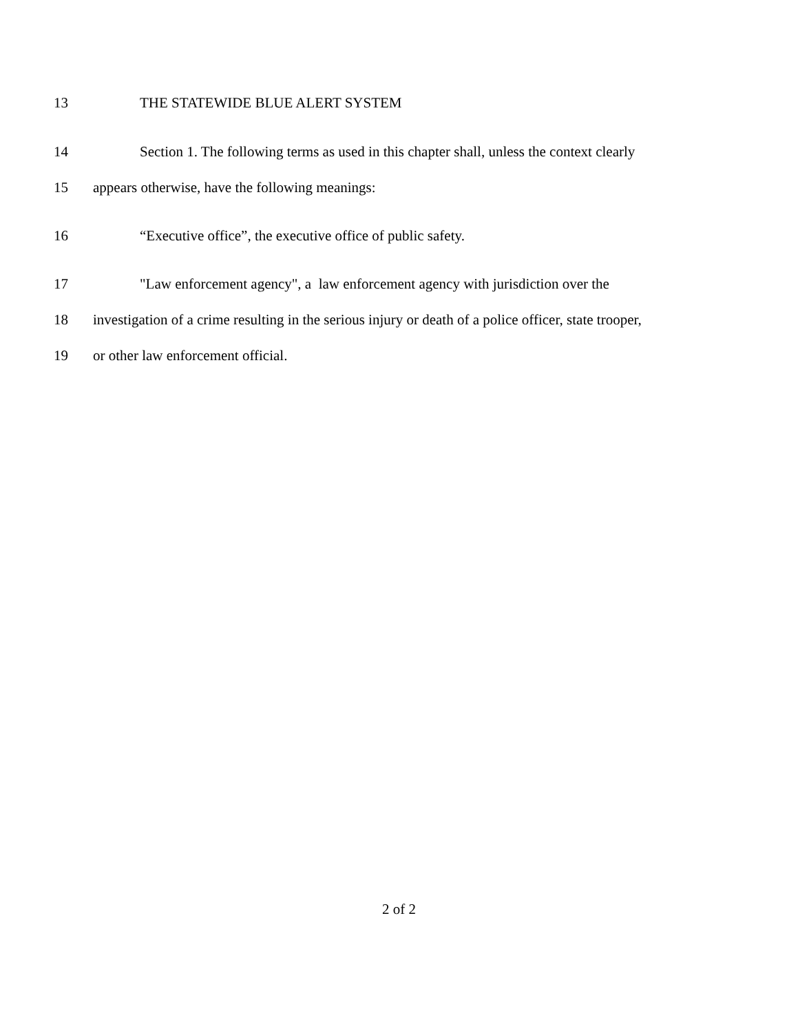13 THE STATEWIDE BLUE ALERT SYSTEM
14 Section 1. The following terms as used in this chapter shall, unless the context clearly
15 appears otherwise, have the following meanings:
16 “Executive office”, the executive office of public safety.
17 "Law enforcement agency", a law enforcement agency with jurisdiction over the
18 investigation of a crime resulting in the serious injury or death of a police officer, state trooper,
19 or other law enforcement official.
2 of 2